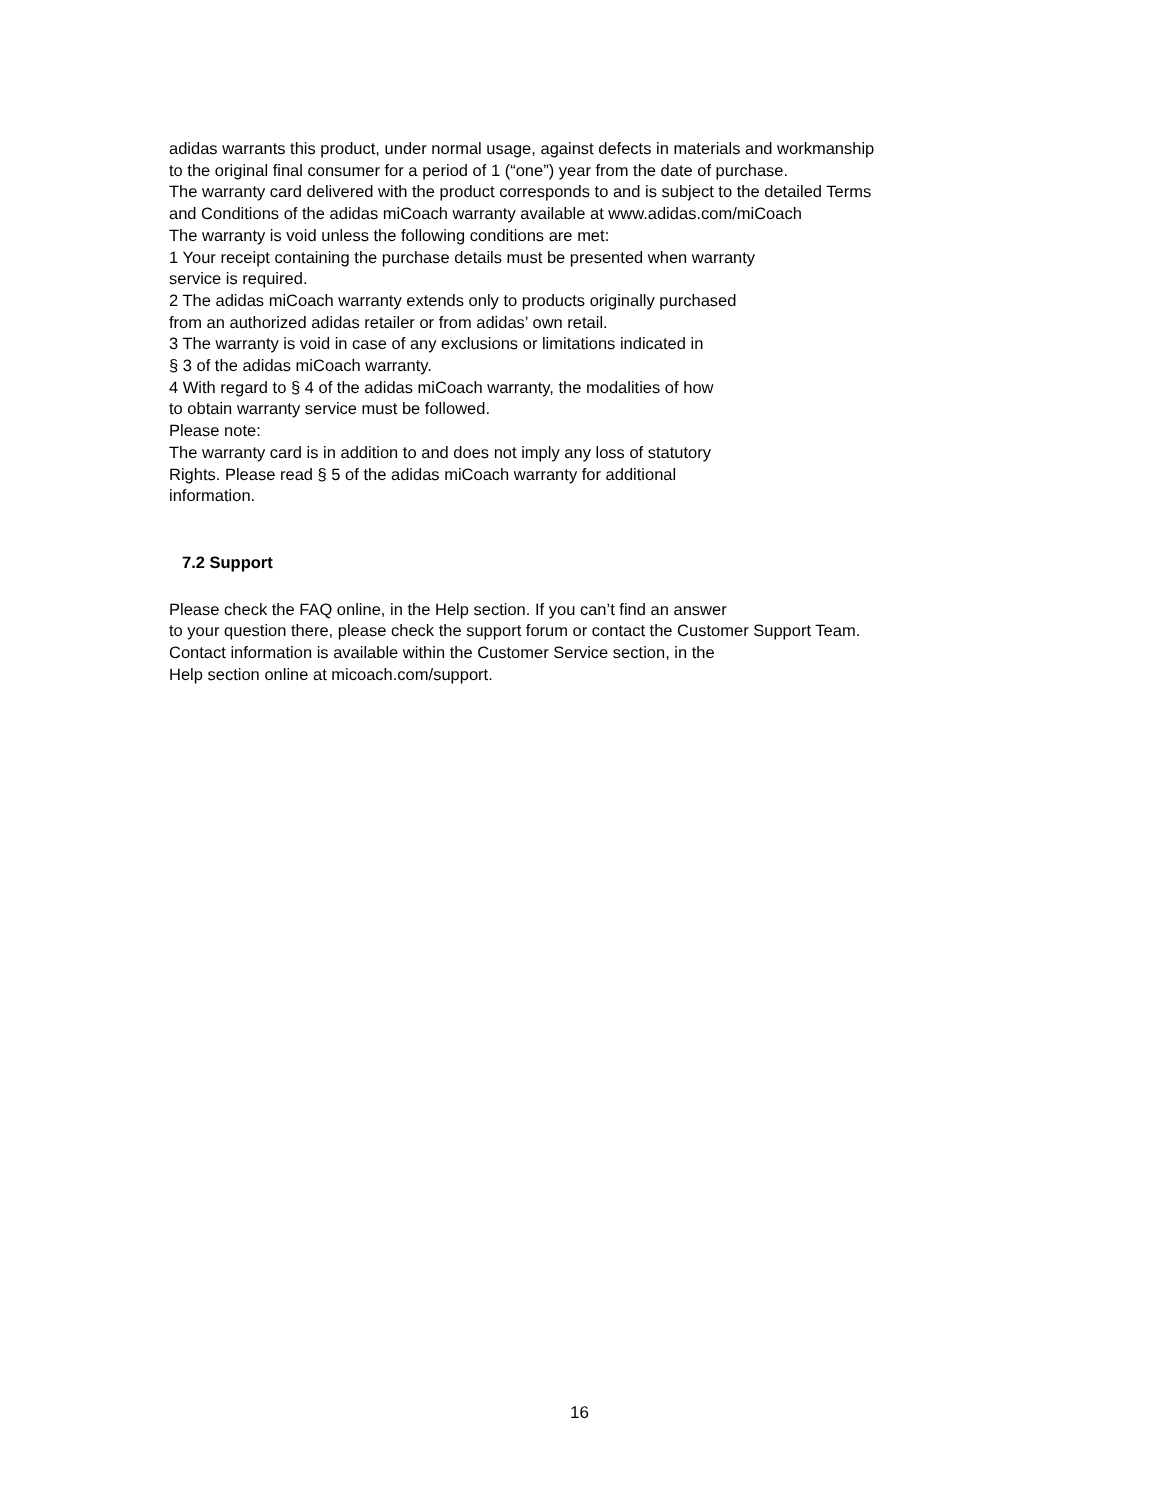adidas warrants this product, under normal usage, against defects in materials and workmanship
to the original final consumer for a period of 1 (“one”) year from the date of purchase.
The warranty card delivered with the product corresponds to and is subject to the detailed Terms
and Conditions of the adidas miCoach warranty available at www.adidas.com/miCoach
The warranty is void unless the following conditions are met:
1 Your receipt containing the purchase details must be presented when warranty
service is required.
2 The adidas miCoach warranty extends only to products originally purchased
from an authorized adidas retailer or from adidas’ own retail.
3 The warranty is void in case of any exclusions or limitations indicated in
§ 3 of the adidas miCoach warranty.
4 With regard to § 4 of the adidas miCoach warranty, the modalities of how
to obtain warranty service must be followed.
Please note:
The warranty card is in addition to and does not imply any loss of statutory
Rights. Please read § 5 of the adidas miCoach warranty for additional
information.
7.2 Support
Please check the FAQ online, in the Help section. If you can’t find an answer
to your question there, please check the support forum or contact the Customer Support Team.
Contact information is available within the Customer Service section, in the
Help section online at micoach.com/support.
16